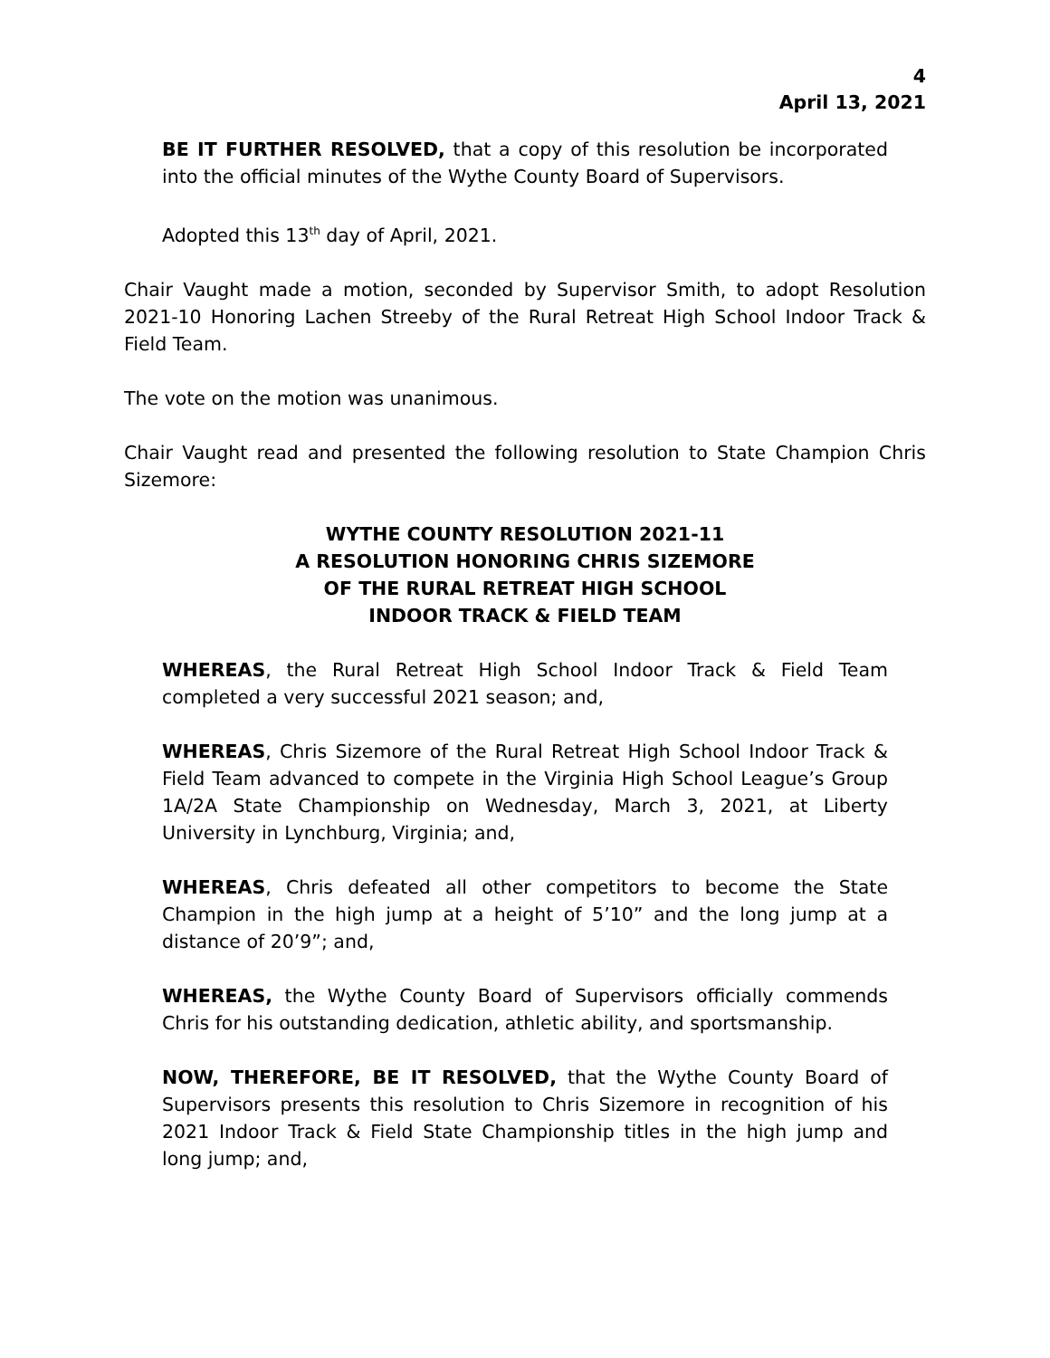4
April 13, 2021
BE IT FURTHER RESOLVED, that a copy of this resolution be incorporated into the official minutes of the Wythe County Board of Supervisors.
Adopted this 13<sup>th</sup> day of April, 2021.
Chair Vaught made a motion, seconded by Supervisor Smith, to adopt Resolution 2021-10 Honoring Lachen Streeby of the Rural Retreat High School Indoor Track & Field Team.
The vote on the motion was unanimous.
Chair Vaught read and presented the following resolution to State Champion Chris Sizemore:
WYTHE COUNTY RESOLUTION 2021-11
A RESOLUTION HONORING CHRIS SIZEMORE
OF THE RURAL RETREAT HIGH SCHOOL
INDOOR TRACK & FIELD TEAM
WHEREAS, the Rural Retreat High School Indoor Track & Field Team completed a very successful 2021 season; and,
WHEREAS, Chris Sizemore of the Rural Retreat High School Indoor Track & Field Team advanced to compete in the Virginia High School League’s Group 1A/2A State Championship on Wednesday, March 3, 2021, at Liberty University in Lynchburg, Virginia; and,
WHEREAS, Chris defeated all other competitors to become the State Champion in the high jump at a height of 5’10” and the long jump at a distance of 20’9”; and,
WHEREAS, the Wythe County Board of Supervisors officially commends Chris for his outstanding dedication, athletic ability, and sportsmanship.
NOW, THEREFORE, BE IT RESOLVED, that the Wythe County Board of Supervisors presents this resolution to Chris Sizemore in recognition of his 2021 Indoor Track & Field State Championship titles in the high jump and long jump; and,